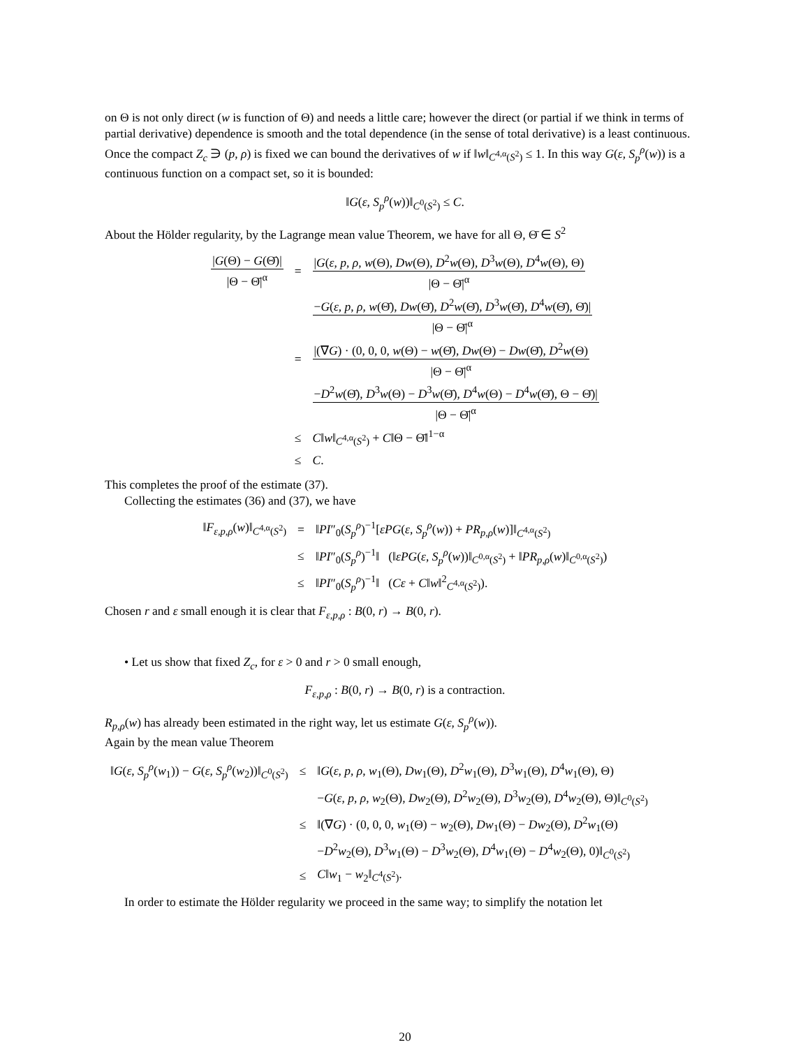on Θ is not only direct (w is function of Θ) and needs a little care; however the direct (or partial if we think in terms of partial derivative) dependence is smooth and the total dependence (in the sense of total derivative) is a least continuous. Once the compact Z<sub>c</sub> ∋ (p, ρ) is fixed we can bound the derivatives of w if ‖w‖<sub>C<sup>4,α</sup>(S<sup>2</sup>)</sub> ≤ 1. In this way G(ε, S<sub>p</sub><sup>ρ</sup>(w)) is a continuous function on a compact set, so it is bounded:
‖G(ε, S<sub>p</sub><sup>ρ</sup>(w))‖<sub>C<sup>0</sup>(S<sup>2</sup>)</sub> ≤ C.
About the Hölder regularity, by the Lagrange mean value Theorem, we have for all Θ, Θ̄ ∈ S<sup>2</sup>
| / G (Θ) − G (Θ̄)/ /Θ − Θ̄/<sup>α</sup> | = | / G ( ε , p , ρ , w (Θ), Dw (Θ), D<sup>2</sup> w (Θ), D<sup>3</sup> w (Θ), D<sup>4</sup> w (Θ), Θ) /Θ − Θ̄/<sup>α</sup> |
| | | − G ( ε , p , ρ , w (Θ̄), Dw (Θ̄), D<sup>2</sup> w (Θ̄), D<sup>3</sup> w (Θ̄), D<sup>4</sup> w (Θ̄), Θ̄)/ /Θ − Θ̄/<sup>α</sup> |
| | = | /(∇ G ) · (0, 0, 0, w (Θ) − w (Θ̄), Dw (Θ) − Dw (Θ̄), D<sup>2</sup> w (Θ) /Θ − Θ̄/<sup>α</sup> |
| | | − D<sup>2</sup> w (Θ̄), D<sup>3</sup> w (Θ) − D<sup>3</sup> w (Θ̄), D<sup>4</sup> w (Θ) − D<sup>4</sup> w (Θ̄), Θ − Θ̄)/ /Θ − Θ̄/<sup>α</sup> |
| | ≤ | C ‖ w ‖<sub>C<sup>4,α</sup>(S<sup>2</sup>)</sub> + C ‖Θ − Θ̄‖<sup>1−α</sup> |
| | ≤ | C . |
This completes the proof of the estimate (37).
Collecting the estimates (36) and (37), we have
| ‖ F<sub>ε,p,ρ</sub>( w )‖<sub>C<sup>4,α</sup>(S<sup>2</sup>)</sub> | = | ‖ PI ″<sub>0</sub>( S<sub>p</sub><sup>ρ</sup> )<sup>−1</sup>[ εPG ( ε , S<sub>p</sub><sup>ρ</sup> ( w )) + PR<sub>p,ρ</sub>( w )]‖<sub>C<sup>4,α</sup>(S<sup>2</sup>)</sub> |
| | ≤ | ‖ PI ″<sub>0</sub>( S<sub>p</sub><sup>ρ</sup> )<sup>−1</sup>‖ (‖ εPG ( ε , S<sub>p</sub><sup>ρ</sup> ( w ))‖<sub>C<sup>0,α</sup>(S<sup>2</sup>)</sub> + ‖ PR<sub>p,ρ</sub>( w )‖<sub>C<sup>0,α</sup>(S<sup>2</sup>)</sub>) |
| | ≤ | ‖ PI ″<sub>0</sub>( S<sub>p</sub><sup>ρ</sup> )<sup>−1</sup>‖ ( Cε + C ‖ w ‖<sup>2</sup><sub>C<sup>4,α</sup>(S<sup>2</sup>)</sub>). |
Chosen r and ε small enough it is clear that F<sub>ε,p,ρ</sub> : B(0, r) → B(0, r).
• Let us show that fixed Z<sub>c</sub>, for ε > 0 and r > 0 small enough,
F<sub>ε,p,ρ</sub> : B(0, r) → B(0, r) is a contraction.
R<sub>p,ρ</sub>(w) has already been estimated in the right way, let us estimate G(ε, S<sub>p</sub><sup>ρ</sup>(w)).
Again by the mean value Theorem
| ‖ G ( ε , S<sub>p</sub><sup>ρ</sup> ( w<sub>1</sub>)) − G ( ε , S<sub>p</sub><sup>ρ</sup> ( w<sub>2</sub>))‖<sub>C<sup>0</sup>(S<sup>2</sup>)</sub> | ≤ | ‖ G ( ε , p , ρ , w<sub>1</sub>(Θ), Dw<sub>1</sub>(Θ), D<sup>2</sup> w<sub>1</sub>(Θ), D<sup>3</sup> w<sub>1</sub>(Θ), D<sup>4</sup> w<sub>1</sub>(Θ), Θ) |
| | | − G ( ε , p , ρ , w<sub>2</sub>(Θ), Dw<sub>2</sub>(Θ), D<sup>2</sup> w<sub>2</sub>(Θ), D<sup>3</sup> w<sub>2</sub>(Θ), D<sup>4</sup> w<sub>2</sub>(Θ), Θ)‖<sub>C<sup>0</sup>(S<sup>2</sup>)</sub> |
| | ≤ | ‖(∇ G ) · (0, 0, 0, w<sub>1</sub>(Θ) − w<sub>2</sub>(Θ), Dw<sub>1</sub>(Θ) − Dw<sub>2</sub>(Θ), D<sup>2</sup> w<sub>1</sub>(Θ) |
| | | − D<sup>2</sup> w<sub>2</sub>(Θ), D<sup>3</sup> w<sub>1</sub>(Θ) − D<sup>3</sup> w<sub>2</sub>(Θ), D<sup>4</sup> w<sub>1</sub>(Θ) − D<sup>4</sup> w<sub>2</sub>(Θ), 0)‖<sub>C<sup>0</sup>(S<sup>2</sup>)</sub> |
| | ≤ | C ‖ w<sub>1</sub> − w<sub>2</sub>‖<sub>C<sup>4</sup>(S<sup>2</sup>)</sub>. |
In order to estimate the Hölder regularity we proceed in the same way; to simplify the notation let
20